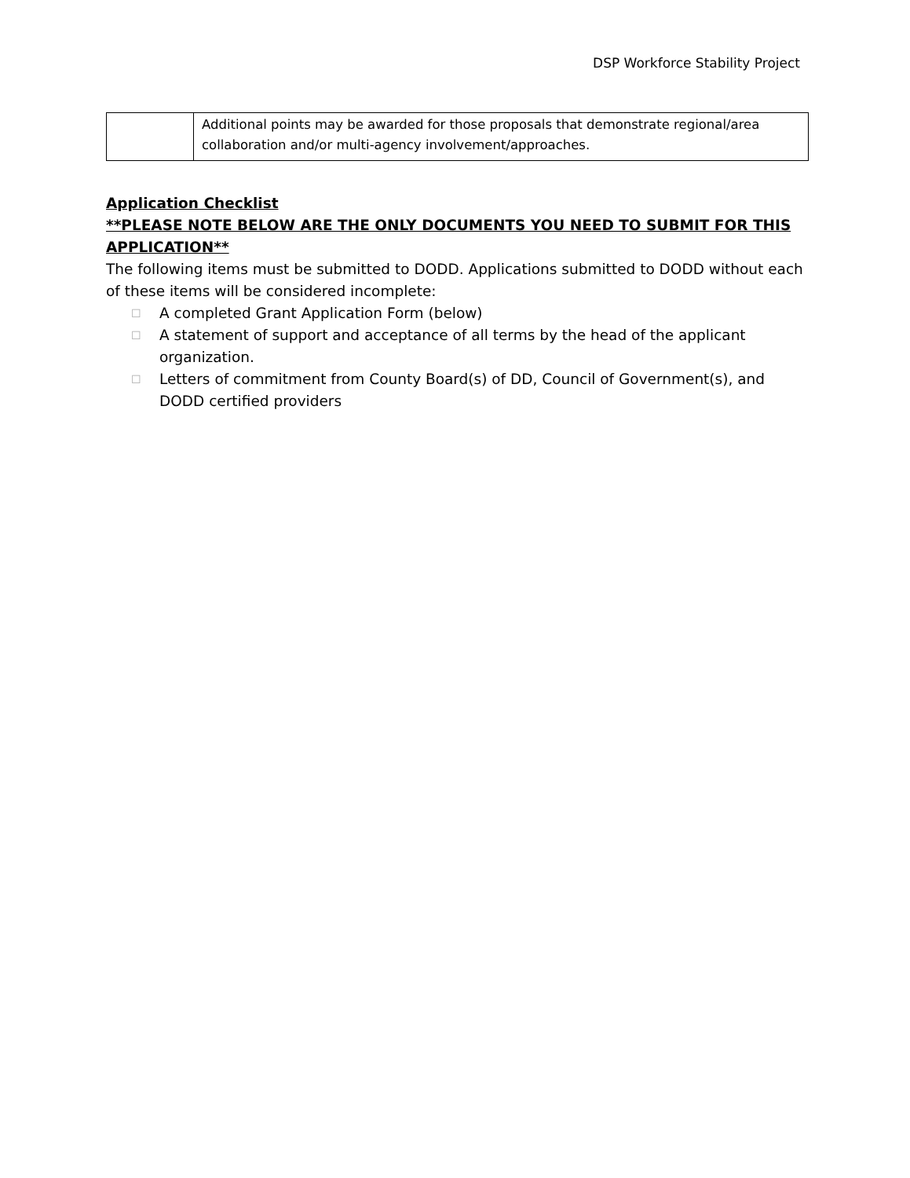DSP Workforce Stability Project
| | Additional points may be awarded for those proposals that demonstrate regional/area collaboration and/or multi-agency involvement/approaches. |
Application Checklist
**PLEASE NOTE BELOW ARE THE ONLY DOCUMENTS YOU NEED TO SUBMIT FOR THIS APPLICATION**
The following items must be submitted to DODD. Applications submitted to DODD without each of these items will be considered incomplete:
☐ A completed Grant Application Form (below)
☐ A statement of support and acceptance of all terms by the head of the applicant organization.
☐ Letters of commitment from County Board(s) of DD, Council of Government(s), and DODD certified providers